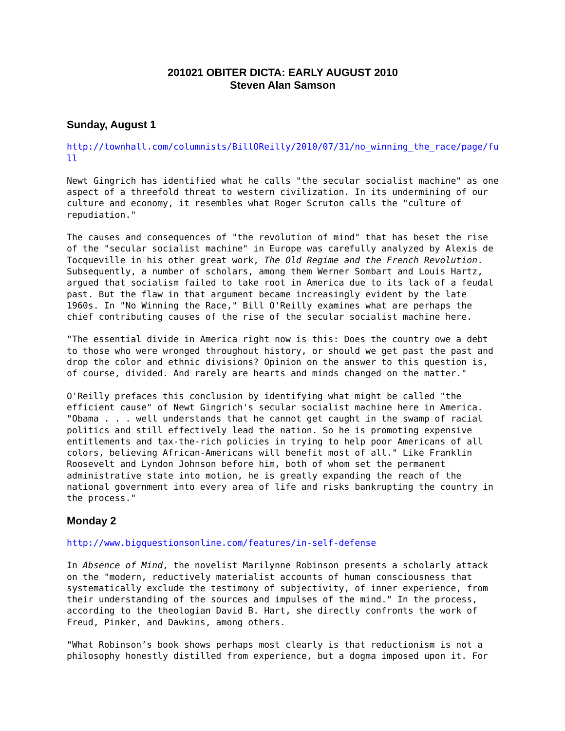201021 OBITER DICTA: EARLY AUGUST 2010
Steven Alan Samson
Sunday, August 1
http://townhall.com/columnists/BillOReilly/2010/07/31/no_winning_the_race/page/fu ll
Newt Gingrich has identified what he calls "the secular socialist machine" as one aspect of a threefold threat to western civilization. In its undermining of our culture and economy, it resembles what Roger Scruton calls the "culture of repudiation."
The causes and consequences of "the revolution of mind" that has beset the rise of the "secular socialist machine" in Europe was carefully analyzed by Alexis de Tocqueville in his other great work, The Old Regime and the French Revolution. Subsequently, a number of scholars, among them Werner Sombart and Louis Hartz, argued that socialism failed to take root in America due to its lack of a feudal past. But the flaw in that argument became increasingly evident by the late 1960s. In "No Winning the Race," Bill O'Reilly examines what are perhaps the chief contributing causes of the rise of the secular socialist machine here.
"The essential divide in America right now is this: Does the country owe a debt to those who were wronged throughout history, or should we get past the past and drop the color and ethnic divisions? Opinion on the answer to this question is, of course, divided. And rarely are hearts and minds changed on the matter."
O'Reilly prefaces this conclusion by identifying what might be called "the efficient cause" of Newt Gingrich's secular socialist machine here in America. "Obama . . . well understands that he cannot get caught in the swamp of racial politics and still effectively lead the nation. So he is promoting expensive entitlements and tax-the-rich policies in trying to help poor Americans of all colors, believing African-Americans will benefit most of all." Like Franklin Roosevelt and Lyndon Johnson before him, both of whom set the permanent administrative state into motion, he is greatly expanding the reach of the national government into every area of life and risks bankrupting the country in the process."
Monday 2
http://www.bigquestionsonline.com/features/in-self-defense
In Absence of Mind, the novelist Marilynne Robinson presents a scholarly attack on the "modern, reductively materialist accounts of human consciousness that systematically exclude the testimony of subjectivity, of inner experience, from their understanding of the sources and impulses of the mind." In the process, according to the theologian David B. Hart, she directly confronts the work of Freud, Pinker, and Dawkins, among others.
"What Robinson’s book shows perhaps most clearly is that reductionism is not a philosophy honestly distilled from experience, but a dogma imposed upon it. For